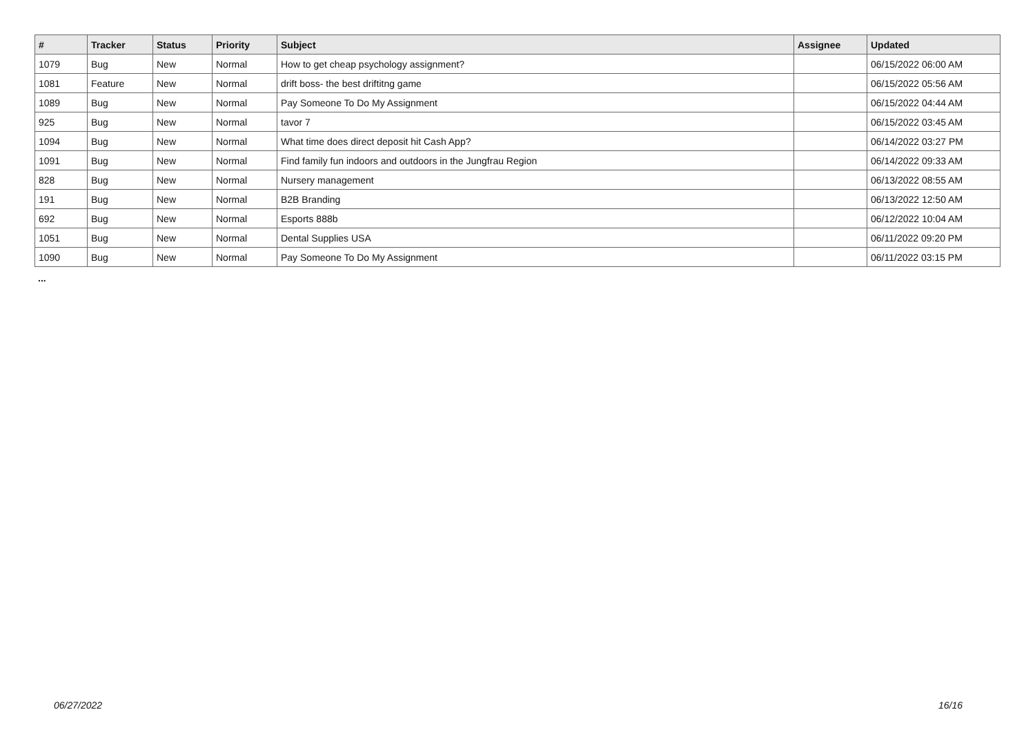| # | Tracker | Status | Priority | Subject | Assignee | Updated |
| --- | --- | --- | --- | --- | --- | --- |
| 1079 | Bug | New | Normal | How to get cheap psychology assignment? | | 06/15/2022 06:00 AM |
| 1081 | Feature | New | Normal | drift boss- the best driftitng game | | 06/15/2022 05:56 AM |
| 1089 | Bug | New | Normal | Pay Someone To Do My Assignment | | 06/15/2022 04:44 AM |
| 925 | Bug | New | Normal | tavor 7 | | 06/15/2022 03:45 AM |
| 1094 | Bug | New | Normal | What time does direct deposit hit Cash App? | | 06/14/2022 03:27 PM |
| 1091 | Bug | New | Normal | Find family fun indoors and outdoors in the Jungfrau Region | | 06/14/2022 09:33 AM |
| 828 | Bug | New | Normal | Nursery management | | 06/13/2022 08:55 AM |
| 191 | Bug | New | Normal | B2B Branding | | 06/13/2022 12:50 AM |
| 692 | Bug | New | Normal | Esports 888b | | 06/12/2022 10:04 AM |
| 1051 | Bug | New | Normal | Dental Supplies USA | | 06/11/2022 09:20 PM |
| 1090 | Bug | New | Normal | Pay Someone To Do My Assignment | | 06/11/2022 03:15 PM |
...
06/27/2022 16/16